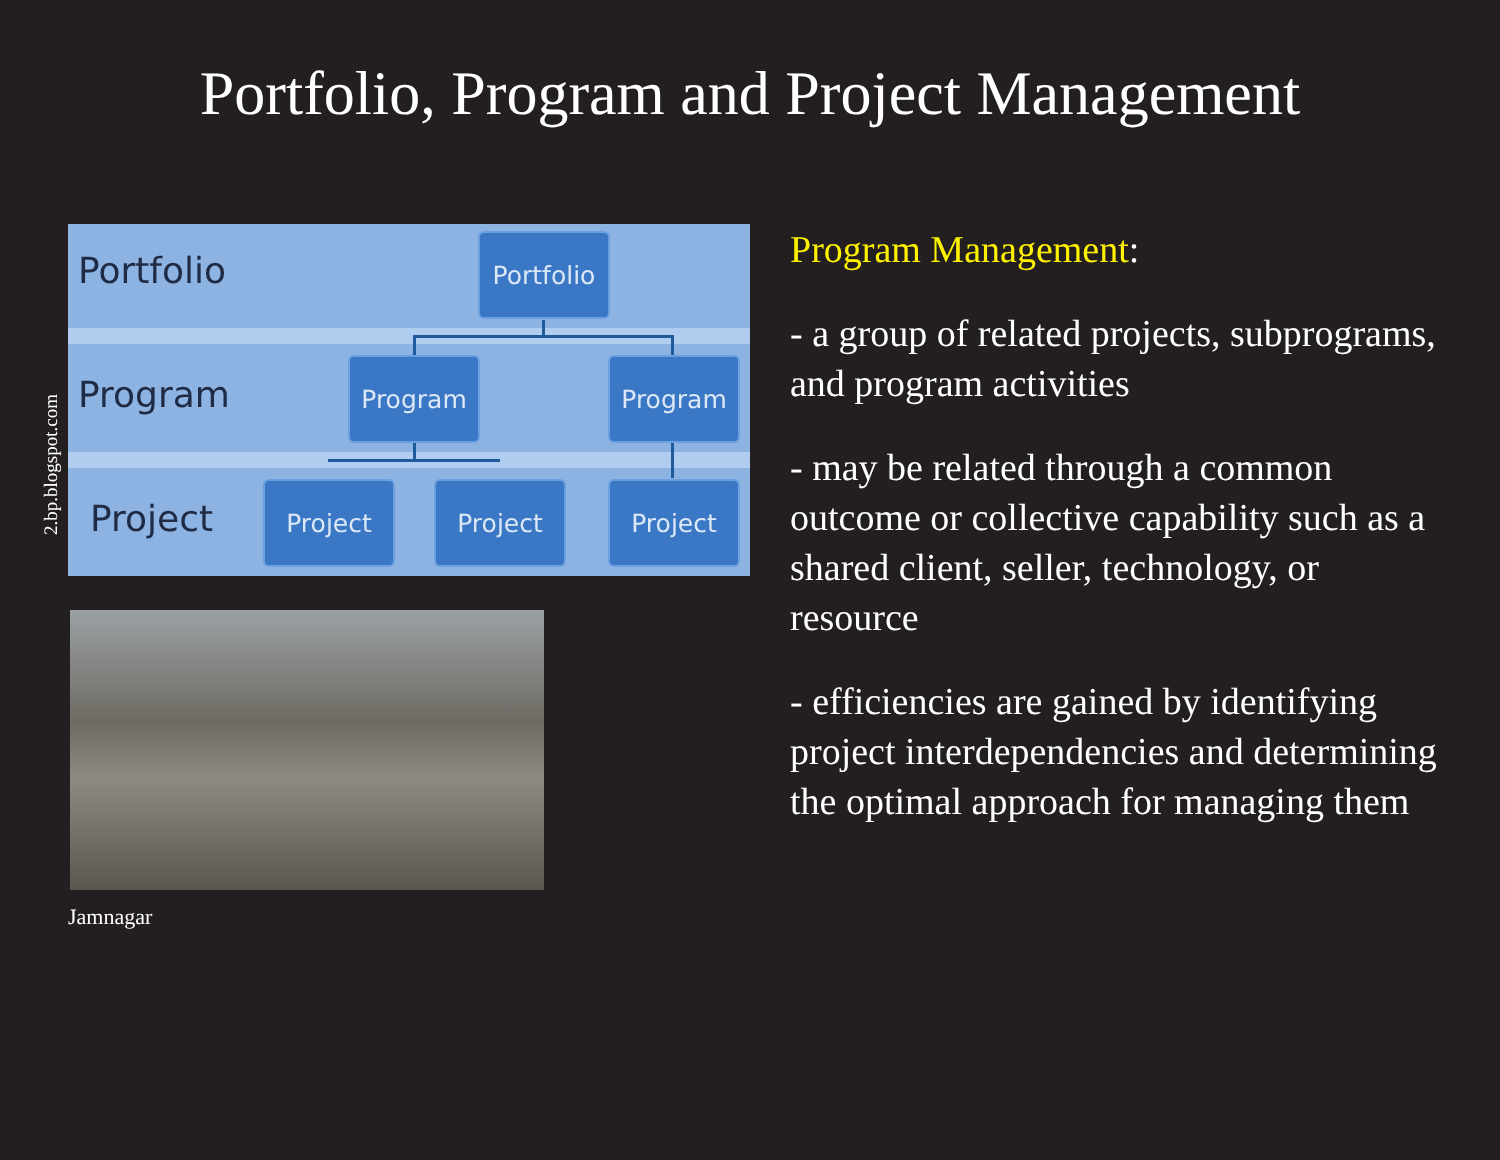Portfolio, Program and Project Management
2.bp.blogspot.com
Portfolio
Program
Project
Portfolio
Program Program
Project Project Project
Jamnagar
Program Management:
- a group of related projects, subprograms, and program activities
- may be related through a common outcome or collective capability such as a shared client, seller, technology, or resource
- efficiencies are gained by identifying project interdependencies and determining the optimal approach for managing them